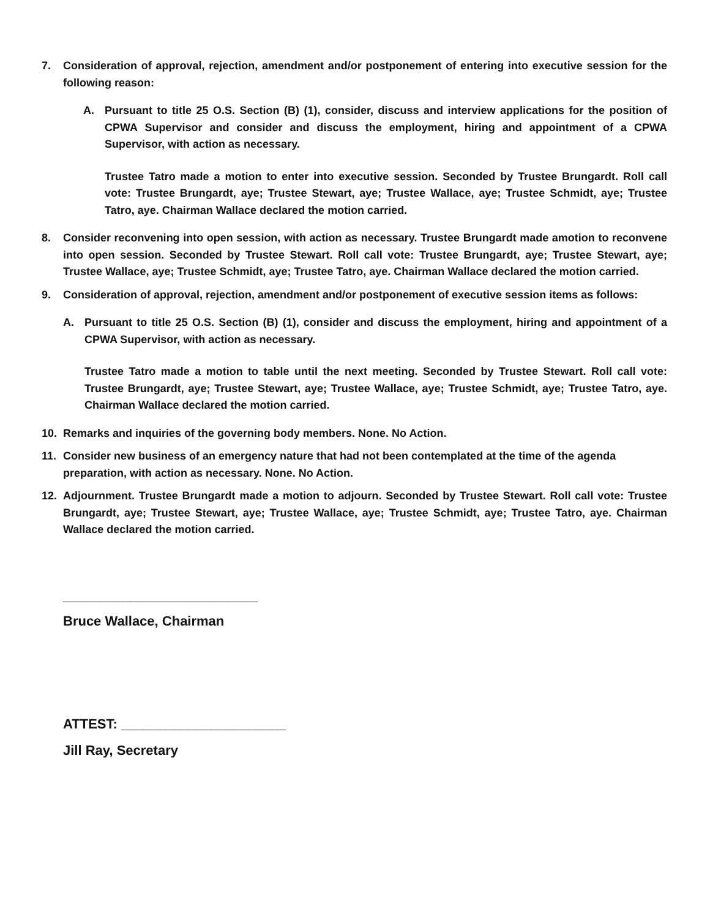7. Consideration of approval, rejection, amendment and/or postponement of entering into executive session for the following reason:
A. Pursuant to title 25 O.S. Section (B) (1), consider, discuss and interview applications for the position of CPWA Supervisor and consider and discuss the employment, hiring and appointment of a CPWA Supervisor, with action as necessary.
Trustee Tatro made a motion to enter into executive session. Seconded by Trustee Brungardt. Roll call vote: Trustee Brungardt, aye; Trustee Stewart, aye; Trustee Wallace, aye; Trustee Schmidt, aye; Trustee Tatro, aye. Chairman Wallace declared the motion carried.
8. Consider reconvening into open session, with action as necessary. Trustee Brungardt made amotion to reconvene into open session. Seconded by Trustee Stewart. Roll call vote: Trustee Brungardt, aye; Trustee Stewart, aye; Trustee Wallace, aye; Trustee Schmidt, aye; Trustee Tatro, aye. Chairman Wallace declared the motion carried.
9. Consideration of approval, rejection, amendment and/or postponement of executive session items as follows:
A. Pursuant to title 25 O.S. Section (B) (1), consider and discuss the employment, hiring and appointment of a CPWA Supervisor, with action as necessary.
Trustee Tatro made a motion to table until the next meeting. Seconded by Trustee Stewart. Roll call vote: Trustee Brungardt, aye; Trustee Stewart, aye; Trustee Wallace, aye; Trustee Schmidt, aye; Trustee Tatro, aye. Chairman Wallace declared the motion carried.
10. Remarks and inquiries of the governing body members. None. No Action.
11. Consider new business of an emergency nature that had not been contemplated at the time of the agenda preparation, with action as necessary. None. No Action.
12. Adjournment. Trustee Brungardt made a motion to adjourn. Seconded by Trustee Stewart. Roll call vote: Trustee Brungardt, aye; Trustee Stewart, aye; Trustee Wallace, aye; Trustee Schmidt, aye; Trustee Tatro, aye. Chairman Wallace declared the motion carried.
__________________________
Bruce Wallace, Chairman
ATTEST: ______________________
Jill Ray, Secretary